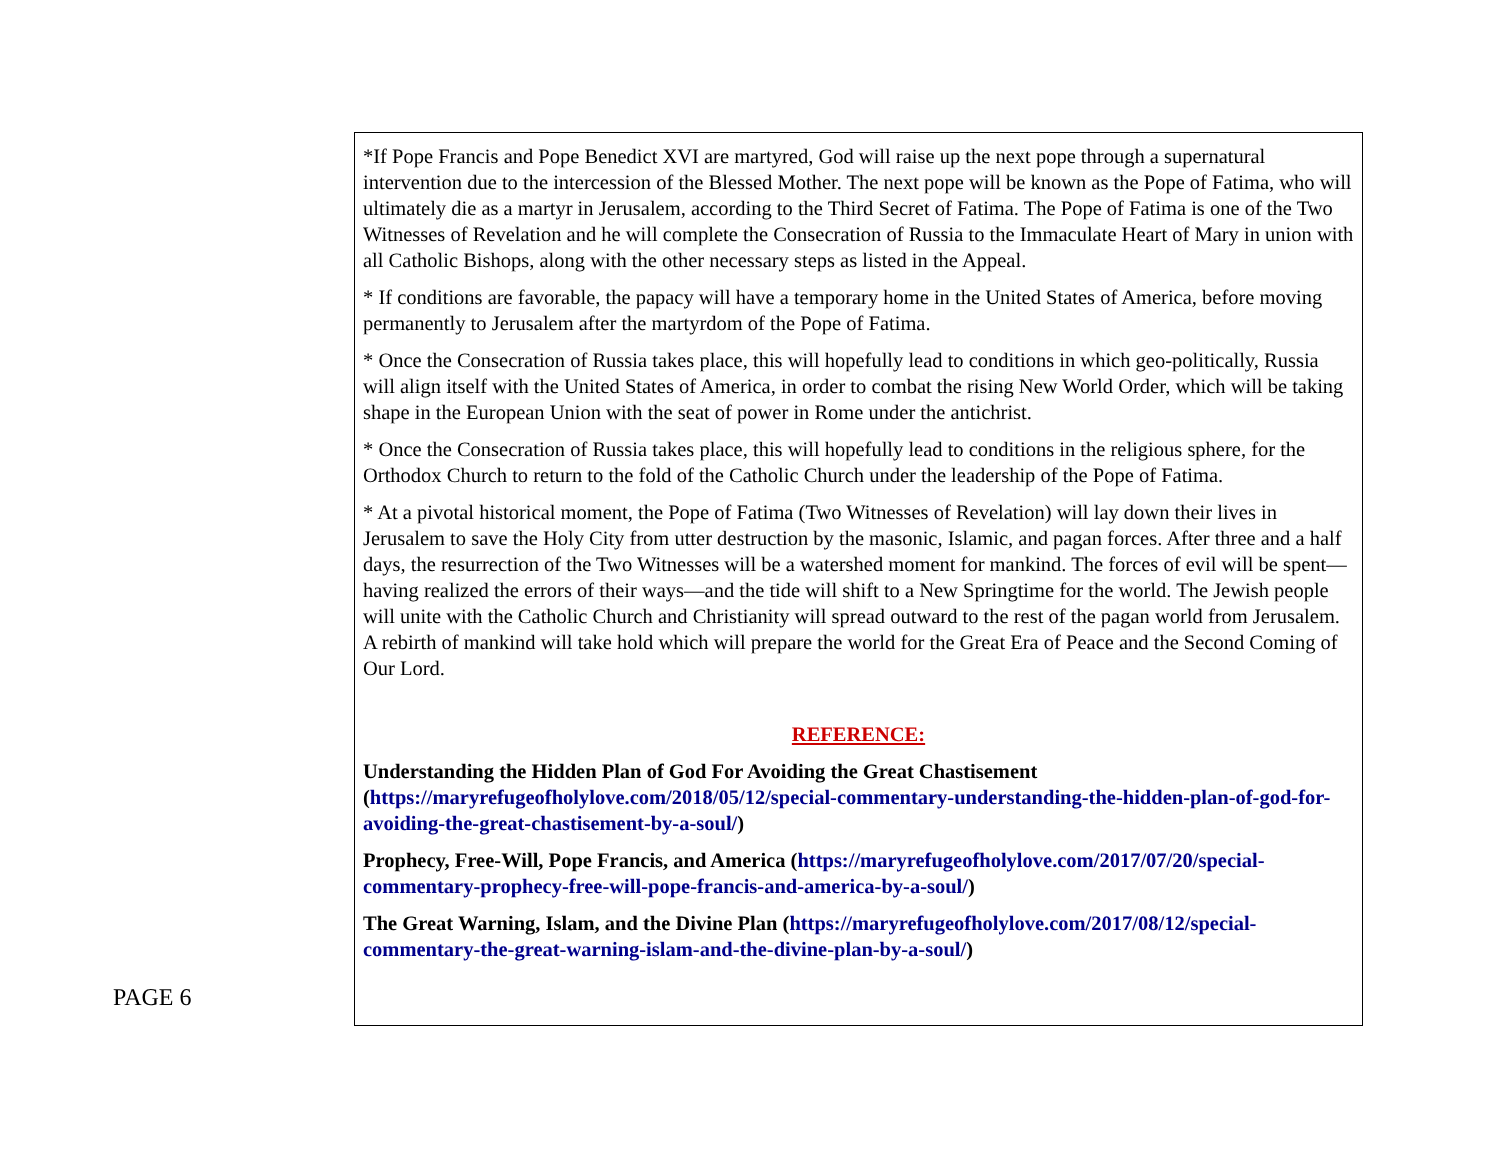*If Pope Francis and Pope Benedict XVI are martyred, God will raise up the next pope through a supernatural intervention due to the intercession of the Blessed Mother. The next pope will be known as the Pope of Fatima, who will ultimately die as a martyr in Jerusalem, according to the Third Secret of Fatima. The Pope of Fatima is one of the Two Witnesses of Revelation and he will complete the Consecration of Russia to the Immaculate Heart of Mary in union with all Catholic Bishops, along with the other necessary steps as listed in the Appeal.
* If conditions are favorable, the papacy will have a temporary home in the United States of America, before moving permanently to Jerusalem after the martyrdom of the Pope of Fatima.
* Once the Consecration of Russia takes place, this will hopefully lead to conditions in which geo-politically, Russia will align itself with the United States of America, in order to combat the rising New World Order, which will be taking shape in the European Union with the seat of power in Rome under the antichrist.
* Once the Consecration of Russia takes place, this will hopefully lead to conditions in the religious sphere, for the Orthodox Church to return to the fold of the Catholic Church under the leadership of the Pope of Fatima.
* At a pivotal historical moment, the Pope of Fatima (Two Witnesses of Revelation) will lay down their lives in Jerusalem to save the Holy City from utter destruction by the masonic, Islamic, and pagan forces. After three and a half days, the resurrection of the Two Witnesses will be a watershed moment for mankind. The forces of evil will be spent—having realized the errors of their ways—and the tide will shift to a New Springtime for the world. The Jewish people will unite with the Catholic Church and Christianity will spread outward to the rest of the pagan world from Jerusalem. A rebirth of mankind will take hold which will prepare the world for the Great Era of Peace and the Second Coming of Our Lord.
REFERENCE:
Understanding the Hidden Plan of God For Avoiding the Great Chastisement (https://maryrefugeofholylove.com/2018/05/12/special-commentary-understanding-the-hidden-plan-of-god-for-avoiding-the-great-chastisement-by-a-soul/)
Prophecy, Free-Will, Pope Francis, and America (https://maryrefugeofholylove.com/2017/07/20/special-commentary-prophecy-free-will-pope-francis-and-america-by-a-soul/)
The Great Warning, Islam, and the Divine Plan (https://maryrefugeofholylove.com/2017/08/12/special-commentary-the-great-warning-islam-and-the-divine-plan-by-a-soul/)
PAGE 6